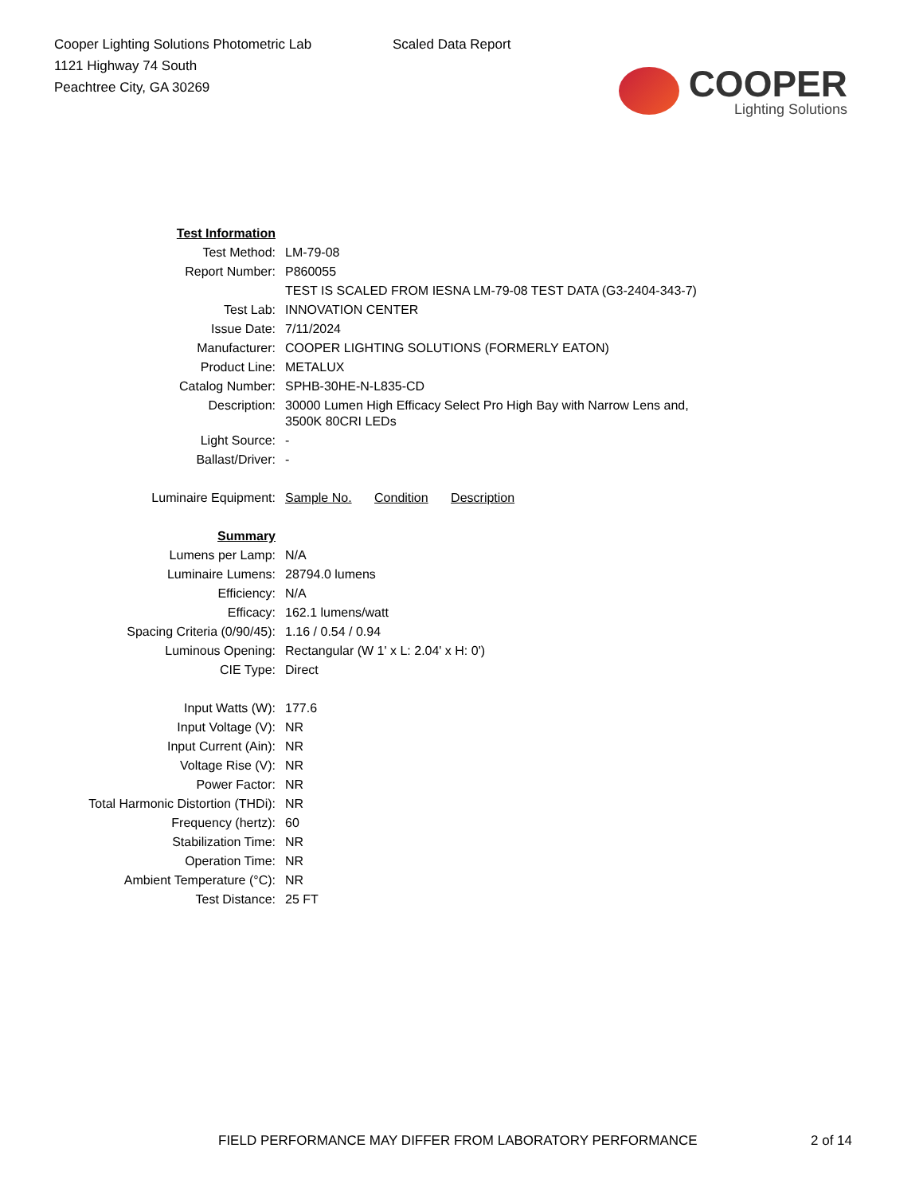Cooper Lighting Solutions Photometric Lab
1121 Highway 74 South
Peachtree City, GA 30269
Scaled Data Report
COOPER
Lighting Solutions
| Test Information | |
| Test Method: | LM-79-08 |
| Report Number: | P860055 |
| | TEST IS SCALED FROM IESNA LM-79-08 TEST DATA (G3-2404-343-7) |
| Test Lab: | INNOVATION CENTER |
| Issue Date: | 7/11/2024 |
| Manufacturer: | COOPER LIGHTING SOLUTIONS (FORMERLY EATON) |
| Product Line: | METALUX |
| Catalog Number: | SPHB-30HE-N-L835-CD |
| Description: | 30000 Lumen High Efficacy Select Pro High Bay with Narrow Lens and, 3500K 80CRI LEDs |
| Light Source: | - |
| Ballast/Driver: | - |
| Luminaire Equipment: | Sample No. Condition Description |
| Summary | |
| Lumens per Lamp: | N/A |
| Luminaire Lumens: | 28794.0 lumens |
| Efficiency: | N/A |
| Efficacy: | 162.1 lumens/watt |
| Spacing Criteria (0/90/45): | 1.16 / 0.54 / 0.94 |
| Luminous Opening: | Rectangular (W 1' x L: 2.04' x H: 0') |
| CIE Type: | Direct |
| Input Watts (W): | 177.6 |
| Input Voltage (V): | NR |
| Input Current (Ain): | NR |
| Voltage Rise (V): | NR |
| Power Factor: | NR |
| Total Harmonic Distortion (THDi): | NR |
| Frequency (hertz): | 60 |
| Stabilization Time: | NR |
| Operation Time: | NR |
| Ambient Temperature (°C): | NR |
| Test Distance: | 25 FT |
FIELD PERFORMANCE MAY DIFFER FROM LABORATORY PERFORMANCE
2 of 14